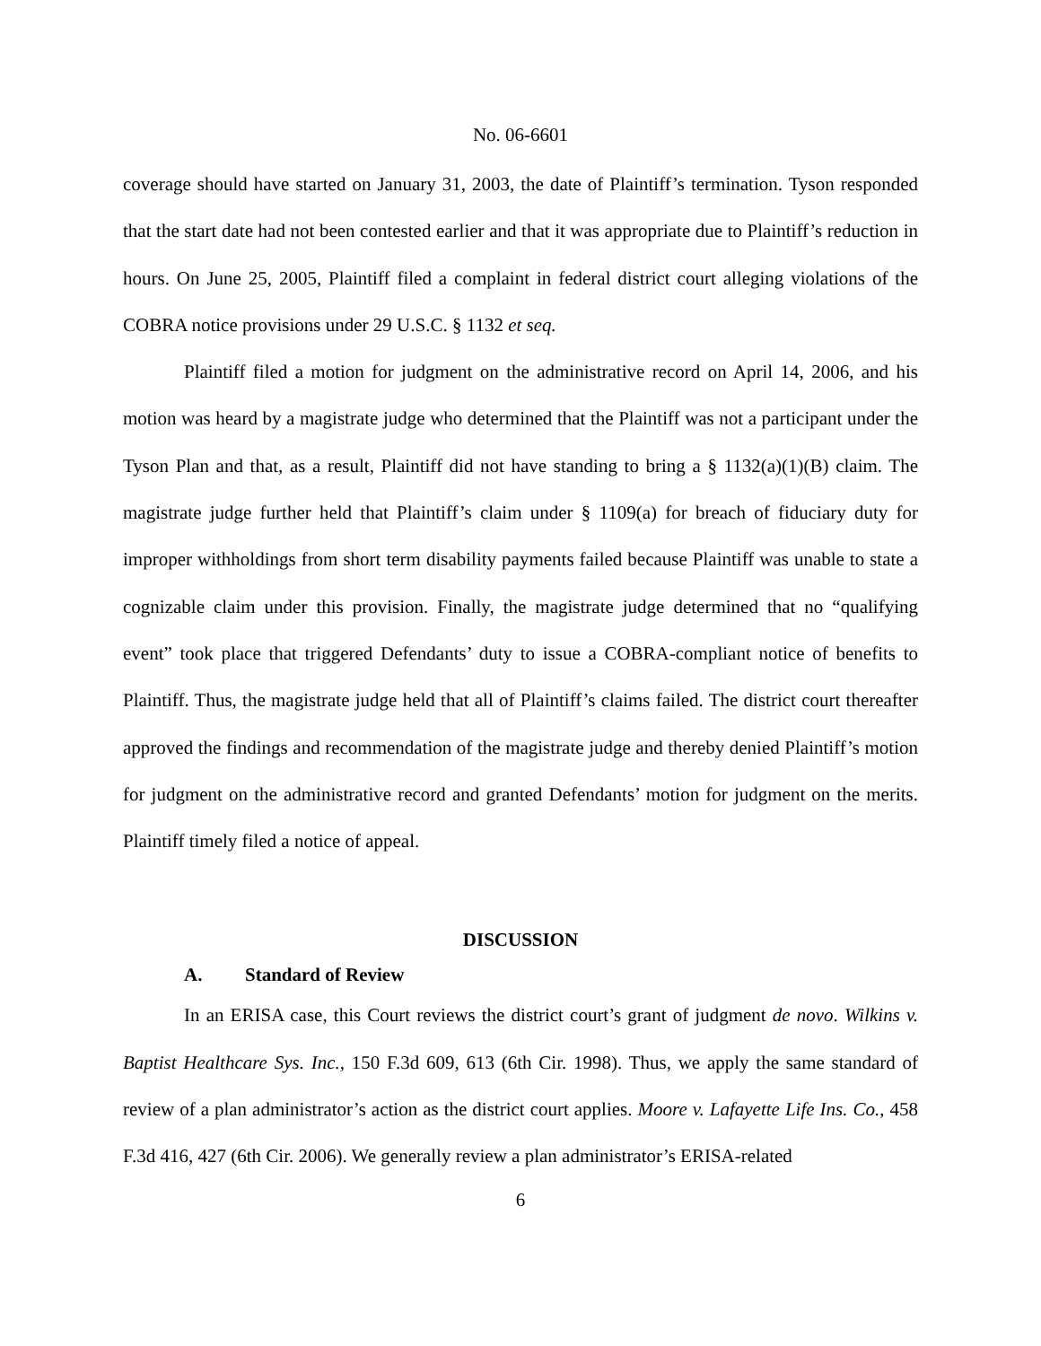No. 06-6601
coverage should have started on January 31, 2003, the date of Plaintiff’s termination. Tyson responded that the start date had not been contested earlier and that it was appropriate due to Plaintiff’s reduction in hours. On June 25, 2005, Plaintiff filed a complaint in federal district court alleging violations of the COBRA notice provisions under 29 U.S.C. § 1132 et seq.
Plaintiff filed a motion for judgment on the administrative record on April 14, 2006, and his motion was heard by a magistrate judge who determined that the Plaintiff was not a participant under the Tyson Plan and that, as a result, Plaintiff did not have standing to bring a § 1132(a)(1)(B) claim. The magistrate judge further held that Plaintiff’s claim under § 1109(a) for breach of fiduciary duty for improper withholdings from short term disability payments failed because Plaintiff was unable to state a cognizable claim under this provision. Finally, the magistrate judge determined that no “qualifying event” took place that triggered Defendants’ duty to issue a COBRA-compliant notice of benefits to Plaintiff. Thus, the magistrate judge held that all of Plaintiff’s claims failed. The district court thereafter approved the findings and recommendation of the magistrate judge and thereby denied Plaintiff’s motion for judgment on the administrative record and granted Defendants’ motion for judgment on the merits. Plaintiff timely filed a notice of appeal.
DISCUSSION
A. Standard of Review
In an ERISA case, this Court reviews the district court’s grant of judgment de novo. Wilkins v. Baptist Healthcare Sys. Inc., 150 F.3d 609, 613 (6th Cir. 1998). Thus, we apply the same standard of review of a plan administrator’s action as the district court applies. Moore v. Lafayette Life Ins. Co., 458 F.3d 416, 427 (6th Cir. 2006). We generally review a plan administrator’s ERISA-related
6